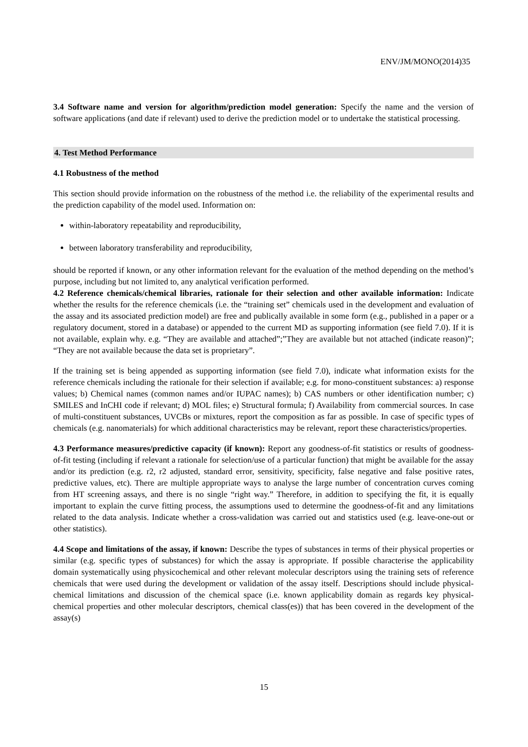ENV/JM/MONO(2014)35
3.4 Software name and version for algorithm/prediction model generation: Specify the name and the version of software applications (and date if relevant) used to derive the prediction model or to undertake the statistical processing.
4. Test Method Performance
4.1 Robustness of the method
This section should provide information on the robustness of the method i.e. the reliability of the experimental results and the prediction capability of the model used. Information on:
within-laboratory repeatability and reproducibility,
between laboratory transferability and reproducibility,
should be reported if known, or any other information relevant for the evaluation of the method depending on the method’s purpose, including but not limited to, any analytical verification performed.
4.2 Reference chemicals/chemical libraries, rationale for their selection and other available information: Indicate whether the results for the reference chemicals (i.e. the “training set” chemicals used in the development and evaluation of the assay and its associated prediction model) are free and publically available in some form (e.g., published in a paper or a regulatory document, stored in a database) or appended to the current MD as supporting information (see field 7.0). If it is not available, explain why. e.g. “They are available and attached”;”They are available but not attached (indicate reason)”; “They are not available because the data set is proprietary”.
If the training set is being appended as supporting information (see field 7.0), indicate what information exists for the reference chemicals including the rationale for their selection if available; e.g. for mono-constituent substances: a) response values; b) Chemical names (common names and/or IUPAC names); b) CAS numbers or other identification number; c) SMILES and InCHI code if relevant; d) MOL files; e) Structural formula; f) Availability from commercial sources. In case of multi-constituent substances, UVCBs or mixtures, report the composition as far as possible. In case of specific types of chemicals (e.g. nanomaterials) for which additional characteristics may be relevant, report these characteristics/properties.
4.3 Performance measures/predictive capacity (if known): Report any goodness-of-fit statistics or results of goodness-of-fit testing (including if relevant a rationale for selection/use of a particular function) that might be available for the assay and/or its prediction (e.g. r2, r2 adjusted, standard error, sensitivity, specificity, false negative and false positive rates, predictive values, etc). There are multiple appropriate ways to analyse the large number of concentration curves coming from HT screening assays, and there is no single “right way.” Therefore, in addition to specifying the fit, it is equally important to explain the curve fitting process, the assumptions used to determine the goodness-of-fit and any limitations related to the data analysis. Indicate whether a cross-validation was carried out and statistics used (e.g. leave-one-out or other statistics).
4.4 Scope and limitations of the assay, if known: Describe the types of substances in terms of their physical properties or similar (e.g. specific types of substances) for which the assay is appropriate. If possible characterise the applicability domain systematically using physicochemical and other relevant molecular descriptors using the training sets of reference chemicals that were used during the development or validation of the assay itself. Descriptions should include physical-chemical limitations and discussion of the chemical space (i.e. known applicability domain as regards key physical-chemical properties and other molecular descriptors, chemical class(es)) that has been covered in the development of the assay(s)
15